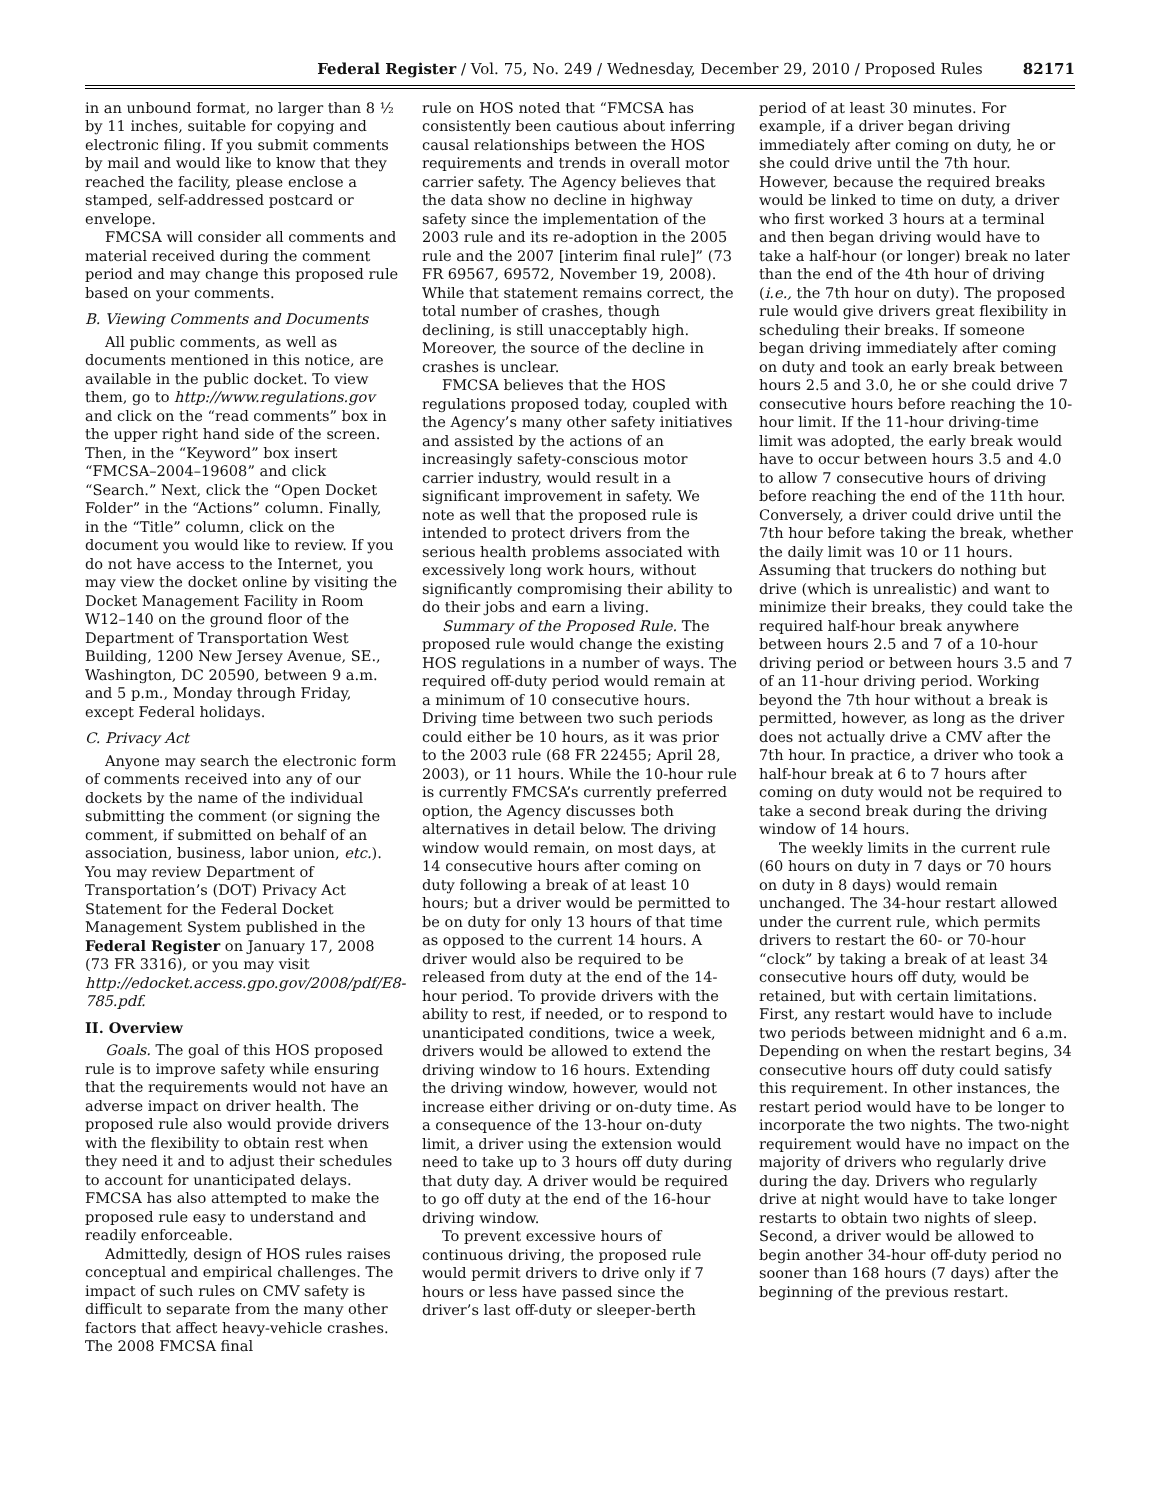Federal Register / Vol. 75, No. 249 / Wednesday, December 29, 2010 / Proposed Rules 82171
in an unbound format, no larger than 8 ½ by 11 inches, suitable for copying and electronic filing. If you submit comments by mail and would like to know that they reached the facility, please enclose a stamped, self-addressed postcard or envelope.
FMCSA will consider all comments and material received during the comment period and may change this proposed rule based on your comments.
B. Viewing Comments and Documents
All public comments, as well as documents mentioned in this notice, are available in the public docket. To view them, go to http://www.regulations.gov and click on the “read comments” box in the upper right hand side of the screen. Then, in the “Keyword” box insert “FMCSA–2004–19608” and click “Search.” Next, click the “Open Docket Folder” in the “Actions” column. Finally, in the “Title” column, click on the document you would like to review. If you do not have access to the Internet, you may view the docket online by visiting the Docket Management Facility in Room W12–140 on the ground floor of the Department of Transportation West Building, 1200 New Jersey Avenue, SE., Washington, DC 20590, between 9 a.m. and 5 p.m., Monday through Friday, except Federal holidays.
C. Privacy Act
Anyone may search the electronic form of comments received into any of our dockets by the name of the individual submitting the comment (or signing the comment, if submitted on behalf of an association, business, labor union, etc.). You may review Department of Transportation’s (DOT) Privacy Act Statement for the Federal Docket Management System published in the Federal Register on January 17, 2008 (73 FR 3316), or you may visit http://edocket.access.gpo.gov/2008/pdf/E8-785.pdf.
II. Overview
Goals. The goal of this HOS proposed rule is to improve safety while ensuring that the requirements would not have an adverse impact on driver health. The proposed rule also would provide drivers with the flexibility to obtain rest when they need it and to adjust their schedules to account for unanticipated delays. FMCSA has also attempted to make the proposed rule easy to understand and readily enforceable.
Admittedly, design of HOS rules raises conceptual and empirical challenges. The impact of such rules on CMV safety is difficult to separate from the many other factors that affect heavy-vehicle crashes. The 2008 FMCSA final
rule on HOS noted that “FMCSA has consistently been cautious about inferring causal relationships between the HOS requirements and trends in overall motor carrier safety. The Agency believes that the data show no decline in highway safety since the implementation of the 2003 rule and its re-adoption in the 2005 rule and the 2007 [interim final rule]” (73 FR 69567, 69572, November 19, 2008). While that statement remains correct, the total number of crashes, though declining, is still unacceptably high. Moreover, the source of the decline in crashes is unclear.
FMCSA believes that the HOS regulations proposed today, coupled with the Agency’s many other safety initiatives and assisted by the actions of an increasingly safety-conscious motor carrier industry, would result in a significant improvement in safety. We note as well that the proposed rule is intended to protect drivers from the serious health problems associated with excessively long work hours, without significantly compromising their ability to do their jobs and earn a living.
Summary of the Proposed Rule. The proposed rule would change the existing HOS regulations in a number of ways. The required off-duty period would remain at a minimum of 10 consecutive hours. Driving time between two such periods could either be 10 hours, as it was prior to the 2003 rule (68 FR 22455; April 28, 2003), or 11 hours. While the 10-hour rule is currently FMCSA’s currently preferred option, the Agency discusses both alternatives in detail below. The driving window would remain, on most days, at 14 consecutive hours after coming on duty following a break of at least 10 hours; but a driver would be permitted to be on duty for only 13 hours of that time as opposed to the current 14 hours. A driver would also be required to be released from duty at the end of the 14-hour period. To provide drivers with the ability to rest, if needed, or to respond to unanticipated conditions, twice a week, drivers would be allowed to extend the driving window to 16 hours. Extending the driving window, however, would not increase either driving or on-duty time. As a consequence of the 13-hour on-duty limit, a driver using the extension would need to take up to 3 hours off duty during that duty day. A driver would be required to go off duty at the end of the 16-hour driving window.
To prevent excessive hours of continuous driving, the proposed rule would permit drivers to drive only if 7 hours or less have passed since the driver’s last off-duty or sleeper-berth
period of at least 30 minutes. For example, if a driver began driving immediately after coming on duty, he or she could drive until the 7th hour. However, because the required breaks would be linked to time on duty, a driver who first worked 3 hours at a terminal and then began driving would have to take a half-hour (or longer) break no later than the end of the 4th hour of driving (i.e., the 7th hour on duty). The proposed rule would give drivers great flexibility in scheduling their breaks. If someone began driving immediately after coming on duty and took an early break between hours 2.5 and 3.0, he or she could drive 7 consecutive hours before reaching the 10-hour limit. If the 11-hour driving-time limit was adopted, the early break would have to occur between hours 3.5 and 4.0 to allow 7 consecutive hours of driving before reaching the end of the 11th hour. Conversely, a driver could drive until the 7th hour before taking the break, whether the daily limit was 10 or 11 hours. Assuming that truckers do nothing but drive (which is unrealistic) and want to minimize their breaks, they could take the required half-hour break anywhere between hours 2.5 and 7 of a 10-hour driving period or between hours 3.5 and 7 of an 11-hour driving period. Working beyond the 7th hour without a break is permitted, however, as long as the driver does not actually drive a CMV after the 7th hour. In practice, a driver who took a half-hour break at 6 to 7 hours after coming on duty would not be required to take a second break during the driving window of 14 hours.
The weekly limits in the current rule (60 hours on duty in 7 days or 70 hours on duty in 8 days) would remain unchanged. The 34-hour restart allowed under the current rule, which permits drivers to restart the 60- or 70-hour “clock” by taking a break of at least 34 consecutive hours off duty, would be retained, but with certain limitations. First, any restart would have to include two periods between midnight and 6 a.m. Depending on when the restart begins, 34 consecutive hours off duty could satisfy this requirement. In other instances, the restart period would have to be longer to incorporate the two nights. The two-night requirement would have no impact on the majority of drivers who regularly drive during the day. Drivers who regularly drive at night would have to take longer restarts to obtain two nights of sleep. Second, a driver would be allowed to begin another 34-hour off-duty period no sooner than 168 hours (7 days) after the beginning of the previous restart.